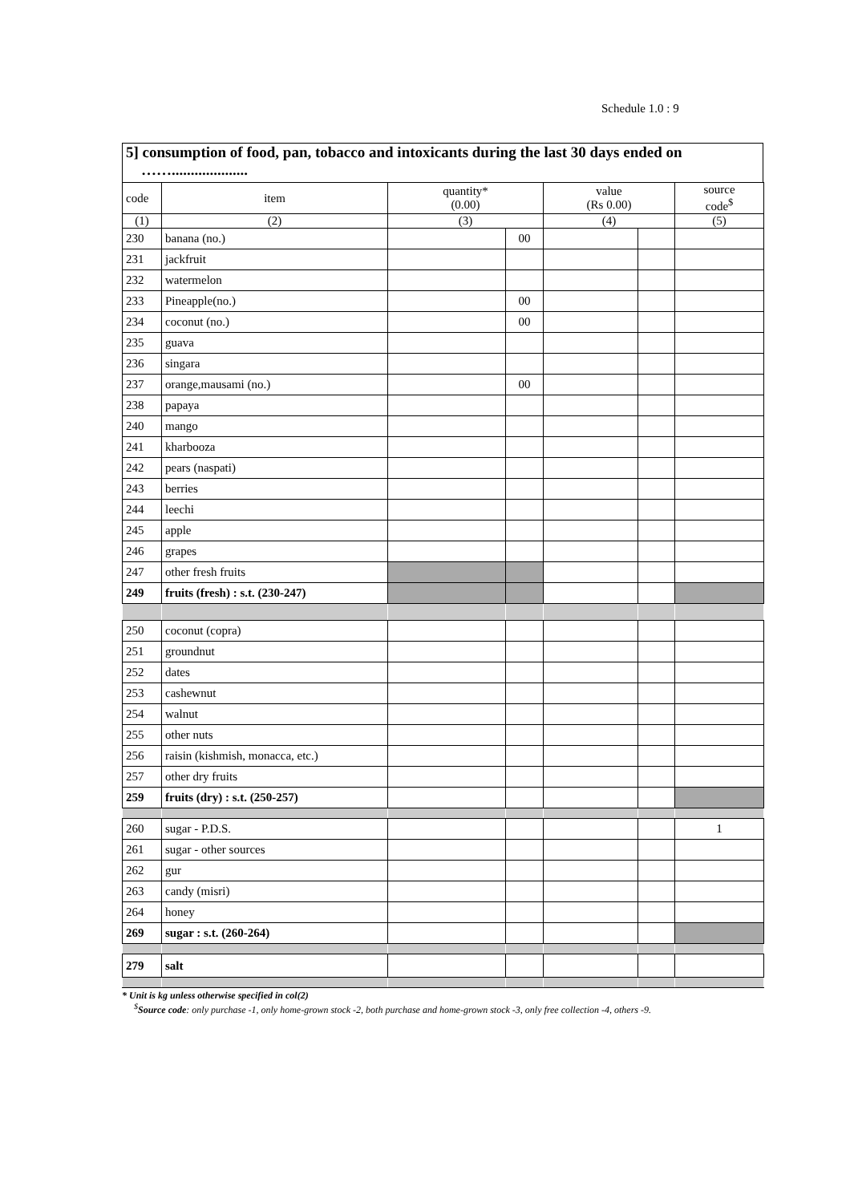Schedule 1.0 : 9
5] consumption of food, pan, tobacco and intoxicants during the last 30 days ended on
……....................
| code | item | quantity* (0.00) | | value (Rs 0.00) | | source code<sup>$</sup> |
| --- | --- | --- | --- | --- | --- | --- |
| (1) | (2) | (3) | | (4) | | (5) |
| 230 | banana (no.) | | 00 | | | |
| 231 | jackfruit | | | | | |
| 232 | watermelon | | | | | |
| 233 | Pineapple(no.) | | 00 | | | |
| 234 | coconut (no.) | | 00 | | | |
| 235 | guava | | | | | |
| 236 | singara | | | | | |
| 237 | orange,mausami (no.) | | 00 | | | |
| 238 | papaya | | | | | |
| 240 | mango | | | | | |
| 241 | kharbooza | | | | | |
| 242 | pears (naspati) | | | | | |
| 243 | berries | | | | | |
| 244 | leechi | | | | | |
| 245 | apple | | | | | |
| 246 | grapes | | | | | |
| 247 | other fresh fruits | | | | | |
| 249 | fruits (fresh) : s.t. (230-247) | | | | | |
| 250 | coconut (copra) | | | | | |
| 251 | groundnut | | | | | |
| 252 | dates | | | | | |
| 253 | cashewnut | | | | | |
| 254 | walnut | | | | | |
| 255 | other nuts | | | | | |
| 256 | raisin (kishmish, monacca, etc.) | | | | | |
| 257 | other dry fruits | | | | | |
| 259 | fruits (dry) : s.t. (250-257) | | | | | |
| 260 | sugar - P.D.S. | | | | | 1 |
| 261 | sugar - other sources | | | | | |
| 262 | gur | | | | | |
| 263 | candy (misri) | | | | | |
| 264 | honey | | | | | |
| 269 | sugar : s.t. (260-264) | | | | | |
| 279 | salt | | | | | |
* Unit is kg unless otherwise specified in col(2)
<sup>$</sup>Source code: only purchase -1, only home-grown stock -2, both purchase and home-grown stock -3, only free collection -4, others -9.